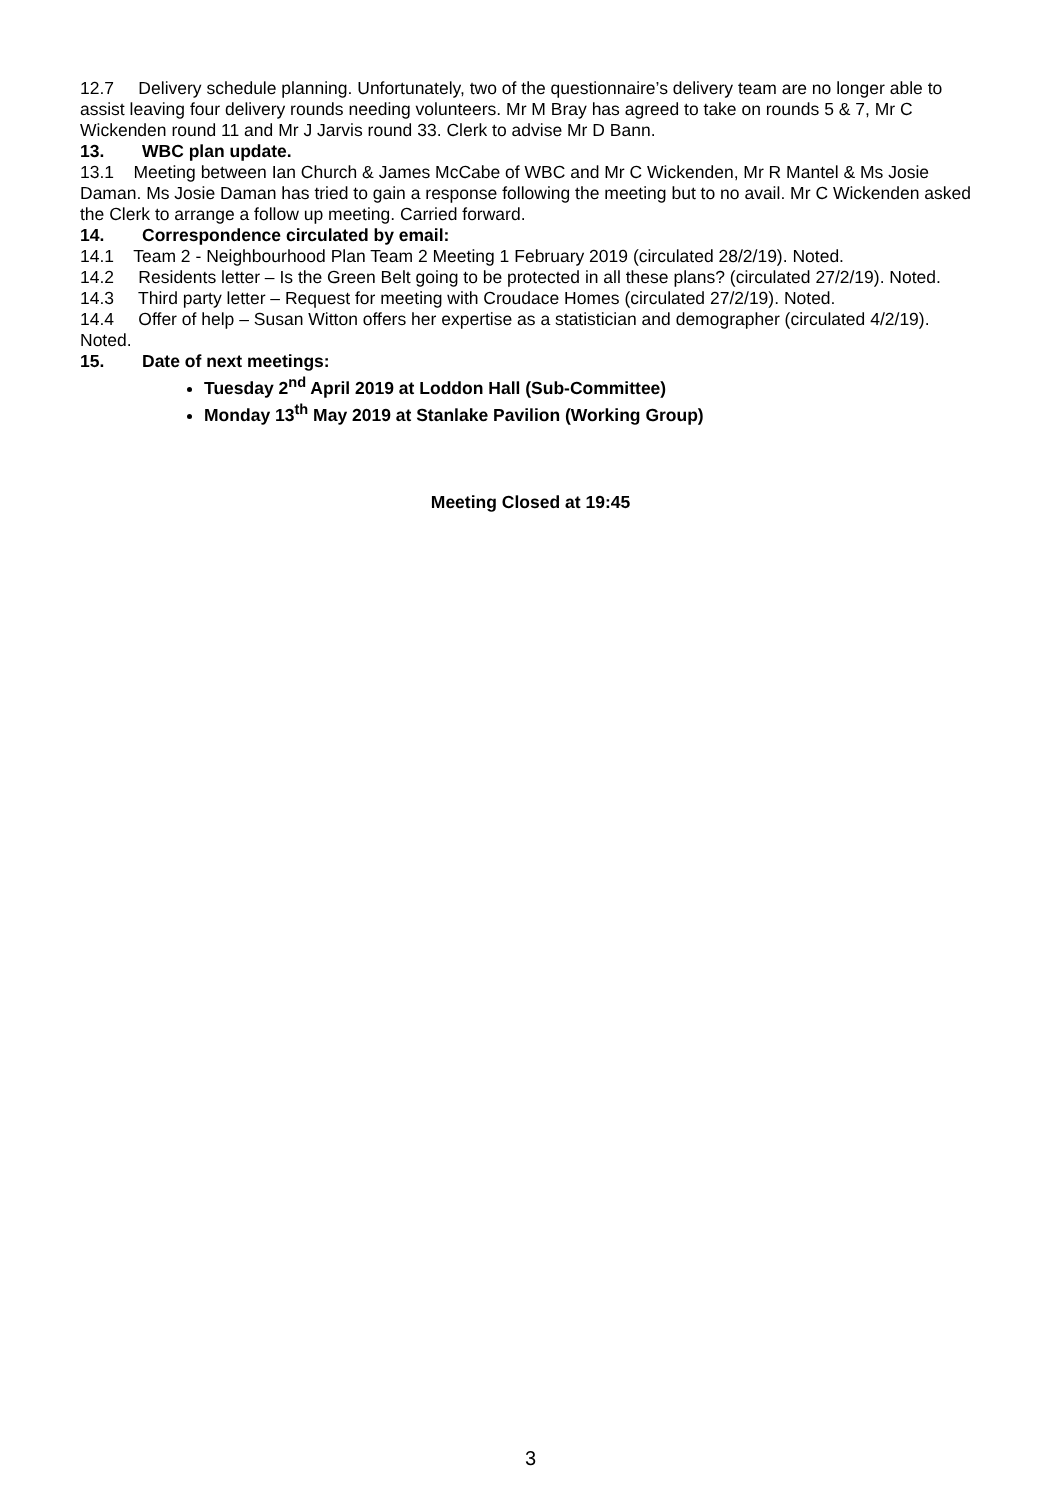12.7 Delivery schedule planning. Unfortunately, two of the questionnaire’s delivery team are no longer able to assist leaving four delivery rounds needing volunteers. Mr M Bray has agreed to take on rounds 5 & 7, Mr C Wickenden round 11 and Mr J Jarvis round 33. Clerk to advise Mr D Bann.
13. WBC plan update.
13.1 Meeting between Ian Church & James McCabe of WBC and Mr C Wickenden, Mr R Mantel & Ms Josie Daman. Ms Josie Daman has tried to gain a response following the meeting but to no avail. Mr C Wickenden asked the Clerk to arrange a follow up meeting. Carried forward.
14. Correspondence circulated by email:
14.1 Team 2 - Neighbourhood Plan Team 2 Meeting 1 February 2019 (circulated 28/2/19). Noted.
14.2 Residents letter – Is the Green Belt going to be protected in all these plans? (circulated 27/2/19). Noted.
14.3 Third party letter – Request for meeting with Croudace Homes (circulated 27/2/19). Noted.
14.4 Offer of help – Susan Witton offers her expertise as a statistician and demographer (circulated 4/2/19). Noted.
15. Date of next meetings:
Tuesday 2<sup>nd</sup> April 2019 at Loddon Hall (Sub-Committee)
Monday 13<sup>th</sup> May 2019 at Stanlake Pavilion (Working Group)
Meeting Closed at 19:45
3